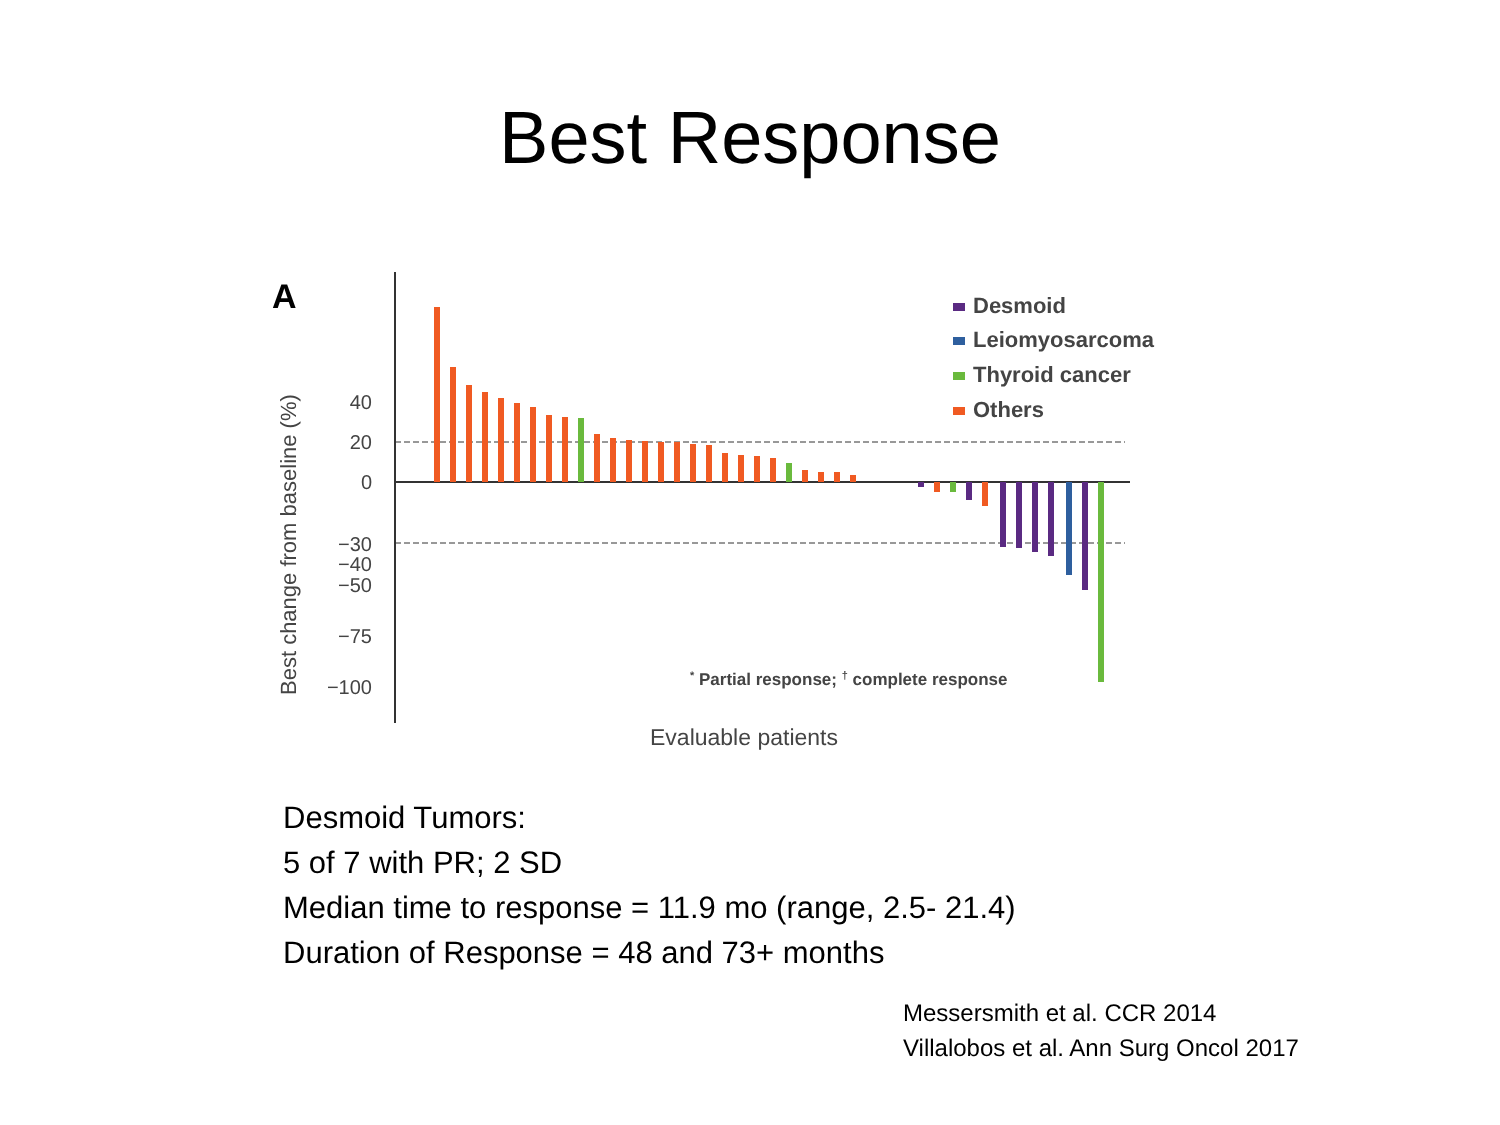Best Response
A
Best change from baseline (%)
40
20
0
−30
−40
−50
−75
−100
Desmoid
Leiomyosarcoma
Thyroid cancer
Others
* Partial response; † complete response
Evaluable patients
Desmoid Tumors:
5 of 7 with PR; 2 SD
Median time to response = 11.9 mo (range, 2.5- 21.4)
Duration of Response = 48 and 73+ months
Messersmith et al. CCR 2014
Villalobos et al. Ann Surg Oncol 2017